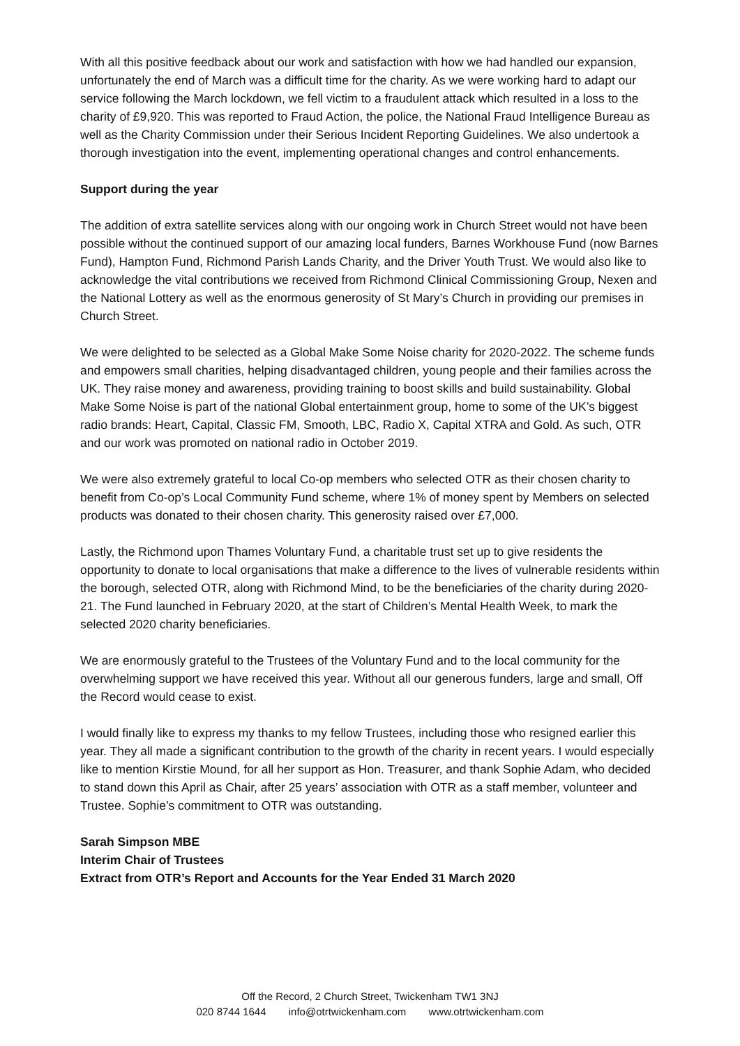With all this positive feedback about our work and satisfaction with how we had handled our expansion, unfortunately the end of March was a difficult time for the charity. As we were working hard to adapt our service following the March lockdown, we fell victim to a fraudulent attack which resulted in a loss to the charity of £9,920. This was reported to Fraud Action, the police, the National Fraud Intelligence Bureau as well as the Charity Commission under their Serious Incident Reporting Guidelines. We also undertook a thorough investigation into the event, implementing operational changes and control enhancements.
Support during the year
The addition of extra satellite services along with our ongoing work in Church Street would not have been possible without the continued support of our amazing local funders, Barnes Workhouse Fund (now Barnes Fund), Hampton Fund, Richmond Parish Lands Charity, and the Driver Youth Trust. We would also like to acknowledge the vital contributions we received from Richmond Clinical Commissioning Group, Nexen and the National Lottery as well as the enormous generosity of St Mary’s Church in providing our premises in Church Street.
We were delighted to be selected as a Global Make Some Noise charity for 2020-2022. The scheme funds and empowers small charities, helping disadvantaged children, young people and their families across the UK. They raise money and awareness, providing training to boost skills and build sustainability. Global Make Some Noise is part of the national Global entertainment group, home to some of the UK’s biggest radio brands: Heart, Capital, Classic FM, Smooth, LBC, Radio X, Capital XTRA and Gold. As such, OTR and our work was promoted on national radio in October 2019.
We were also extremely grateful to local Co-op members who selected OTR as their chosen charity to benefit from Co-op’s Local Community Fund scheme, where 1% of money spent by Members on selected products was donated to their chosen charity. This generosity raised over £7,000.
Lastly, the Richmond upon Thames Voluntary Fund, a charitable trust set up to give residents the opportunity to donate to local organisations that make a difference to the lives of vulnerable residents within the borough, selected OTR, along with Richmond Mind, to be the beneficiaries of the charity during 2020-21. The Fund launched in February 2020, at the start of Children’s Mental Health Week, to mark the selected 2020 charity beneficiaries.
We are enormously grateful to the Trustees of the Voluntary Fund and to the local community for the overwhelming support we have received this year. Without all our generous funders, large and small, Off the Record would cease to exist.
I would finally like to express my thanks to my fellow Trustees, including those who resigned earlier this year. They all made a significant contribution to the growth of the charity in recent years. I would especially like to mention Kirstie Mound, for all her support as Hon. Treasurer, and thank Sophie Adam, who decided to stand down this April as Chair, after 25 years’ association with OTR as a staff member, volunteer and Trustee. Sophie’s commitment to OTR was outstanding.
Sarah Simpson MBE
Interim Chair of Trustees
Extract from OTR’s Report and Accounts for the Year Ended 31 March 2020
Off the Record, 2 Church Street, Twickenham TW1 3NJ
020 8744 1644 info@otrtwickenham.com www.otrtwickenham.com